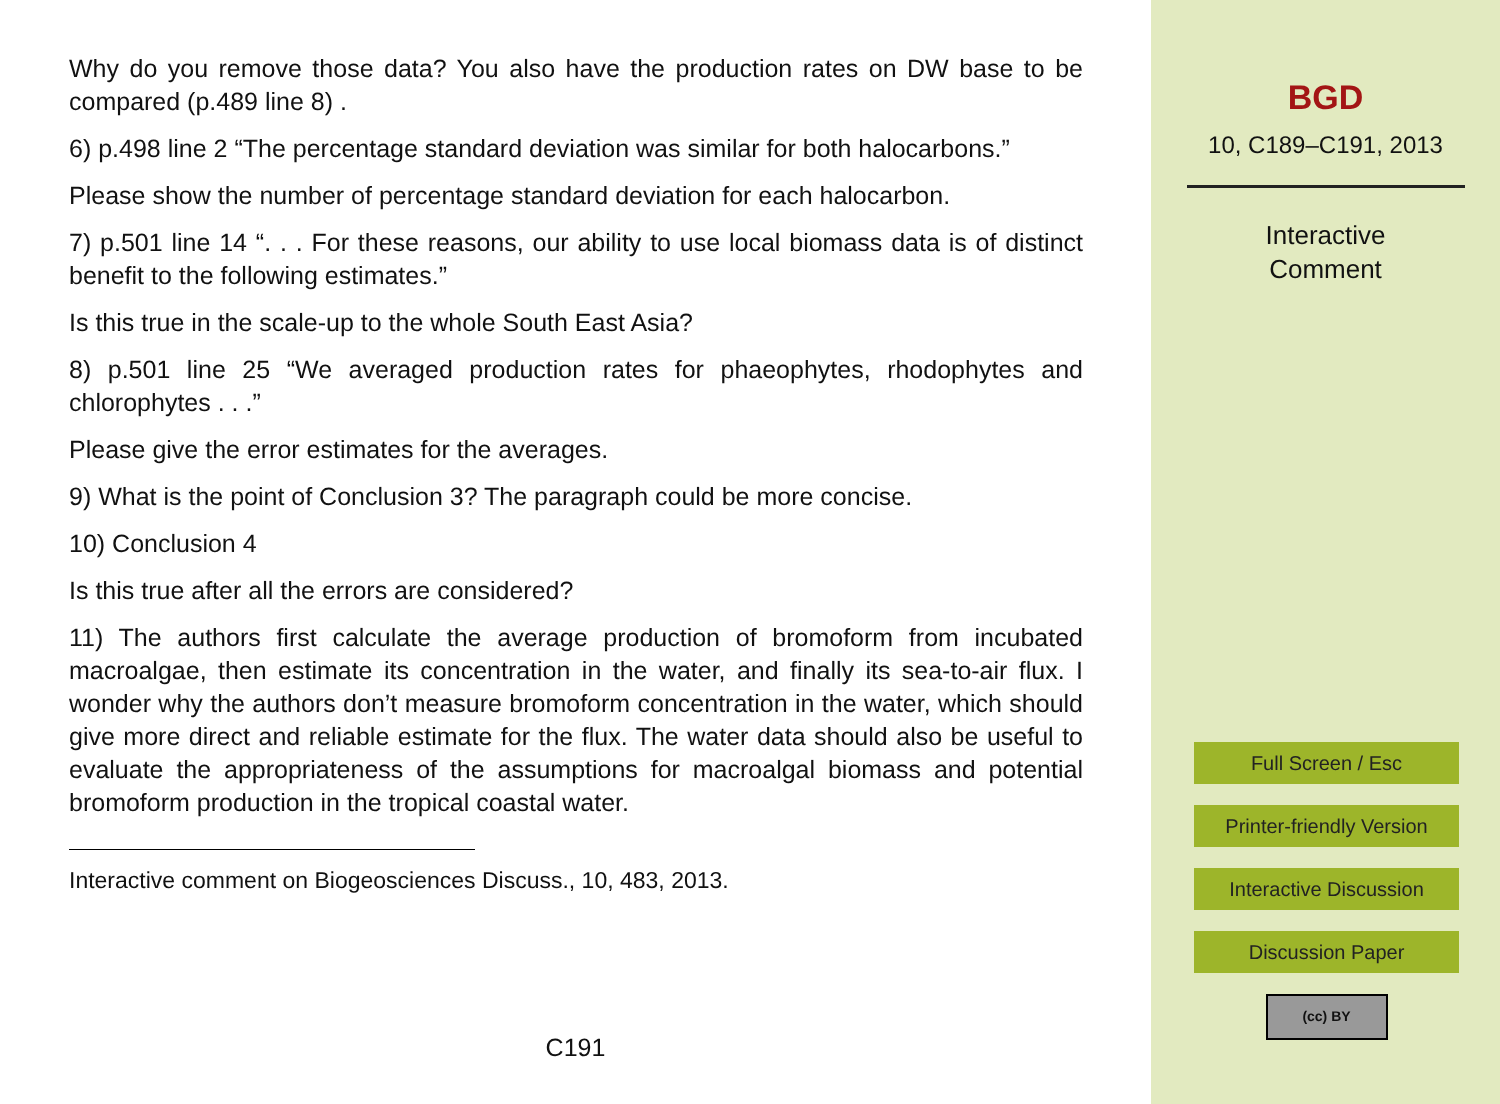Why do you remove those data? You also have the production rates on DW base to be compared (p.489 line 8) .
6) p.498 line 2 “The percentage standard deviation was similar for both halocarbons.”
Please show the number of percentage standard deviation for each halocarbon.
7) p.501 line 14 “. . . For these reasons, our ability to use local biomass data is of distinct benefit to the following estimates.”
Is this true in the scale-up to the whole South East Asia?
8) p.501 line 25 “We averaged production rates for phaeophytes, rhodophytes and chlorophytes . . .”
Please give the error estimates for the averages.
9) What is the point of Conclusion 3? The paragraph could be more concise.
10) Conclusion 4
Is this true after all the errors are considered?
11) The authors first calculate the average production of bromoform from incubated macroalgae, then estimate its concentration in the water, and finally its sea-to-air flux. I wonder why the authors don’t measure bromoform concentration in the water, which should give more direct and reliable estimate for the flux. The water data should also be useful to evaluate the appropriateness of the assumptions for macroalgal biomass and potential bromoform production in the tropical coastal water.
Interactive comment on Biogeosciences Discuss., 10, 483, 2013.
C191
BGD
10, C189–C191, 2013
Interactive
Comment
Full Screen / Esc
Printer-friendly Version
Interactive Discussion
Discussion Paper
(cc) BY